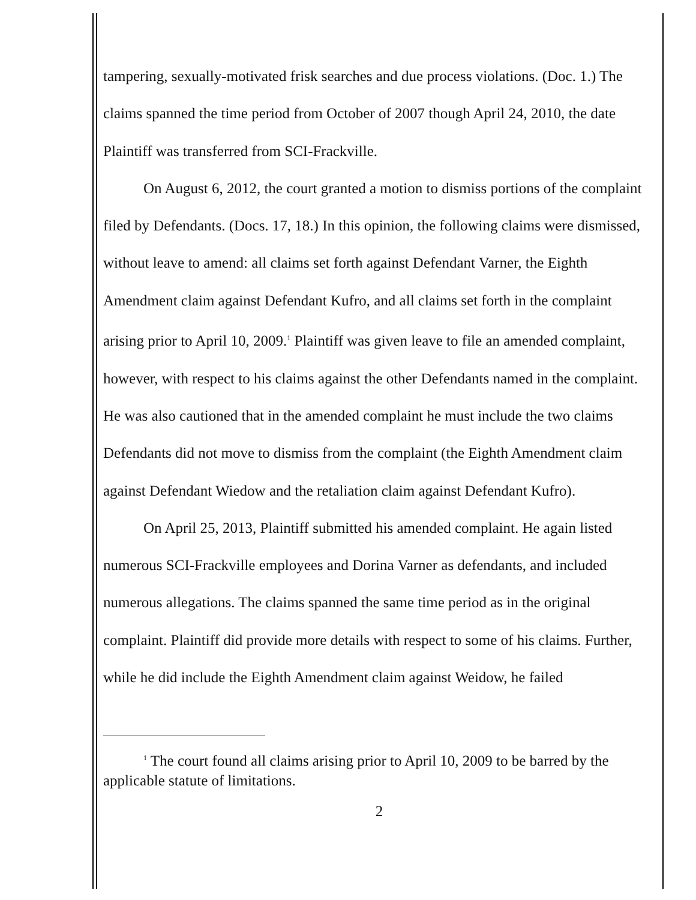tampering, sexually-motivated frisk searches and due process violations. (Doc. 1.) The claims spanned the time period from October of 2007 though April 24, 2010, the date Plaintiff was transferred from SCI-Frackville.
On August 6, 2012, the court granted a motion to dismiss portions of the complaint filed by Defendants. (Docs. 17, 18.) In this opinion, the following claims were dismissed, without leave to amend: all claims set forth against Defendant Varner, the Eighth Amendment claim against Defendant Kufro, and all claims set forth in the complaint arising prior to April 10, 2009.<sup>1</sup> Plaintiff was given leave to file an amended complaint, however, with respect to his claims against the other Defendants named in the complaint. He was also cautioned that in the amended complaint he must include the two claims Defendants did not move to dismiss from the complaint (the Eighth Amendment claim against Defendant Wiedow and the retaliation claim against Defendant Kufro).
On April 25, 2013, Plaintiff submitted his amended complaint. He again listed numerous SCI-Frackville employees and Dorina Varner as defendants, and included numerous allegations. The claims spanned the same time period as in the original complaint. Plaintiff did provide more details with respect to some of his claims. Further, while he did include the Eighth Amendment claim against Weidow, he failed
<sup>1</sup> The court found all claims arising prior to April 10, 2009 to be barred by the applicable statute of limitations.
2